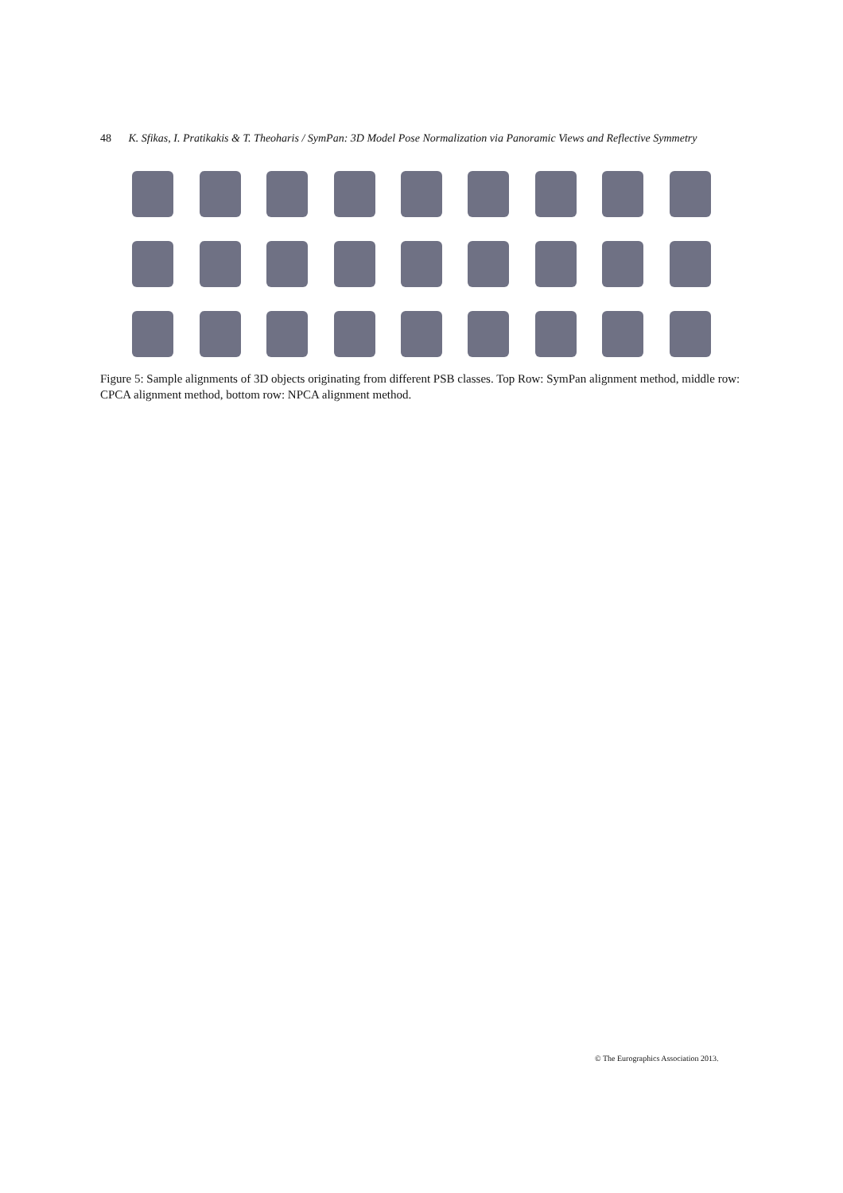48 K. Sfikas, I. Pratikakis & T. Theoharis / SymPan: 3D Model Pose Normalization via Panoramic Views and Reflective Symmetry
Figure 5: Sample alignments of 3D objects originating from different PSB classes. Top Row: SymPan alignment method, middle row: CPCA alignment method, bottom row: NPCA alignment method.
© The Eurographics Association 2013.